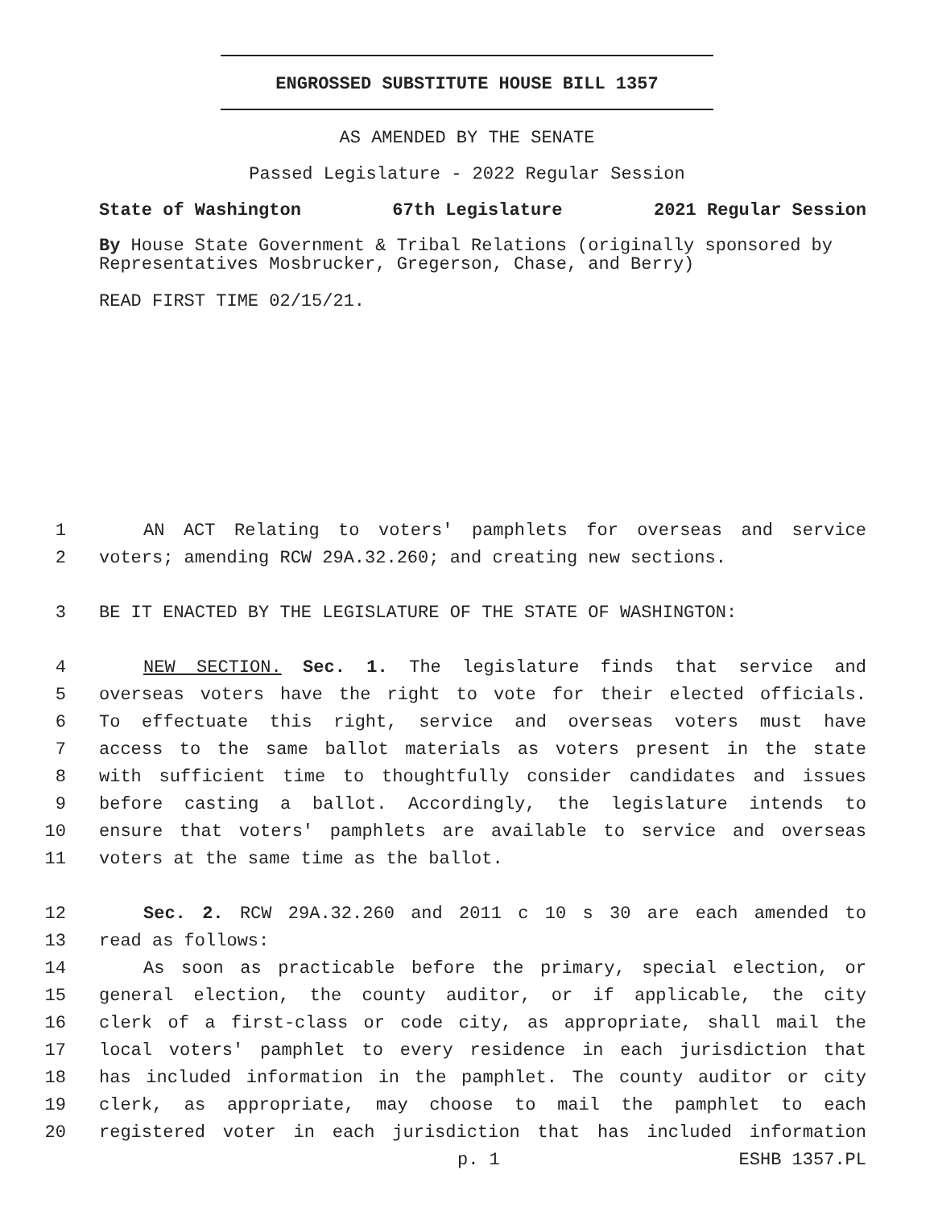ENGROSSED SUBSTITUTE HOUSE BILL 1357
AS AMENDED BY THE SENATE
Passed Legislature - 2022 Regular Session
State of Washington 67th Legislature 2021 Regular Session
By House State Government & Tribal Relations (originally sponsored by Representatives Mosbrucker, Gregerson, Chase, and Berry)
READ FIRST TIME 02/15/21.
1 AN ACT Relating to voters' pamphlets for overseas and service
2 voters; amending RCW 29A.32.260; and creating new sections.
3 BE IT ENACTED BY THE LEGISLATURE OF THE STATE OF WASHINGTON:
4 NEW SECTION. Sec. 1. The legislature finds that service and
5 overseas voters have the right to vote for their elected officials.
6 To effectuate this right, service and overseas voters must have
7 access to the same ballot materials as voters present in the state
8 with sufficient time to thoughtfully consider candidates and issues
9 before casting a ballot. Accordingly, the legislature intends to
10 ensure that voters' pamphlets are available to service and overseas
11 voters at the same time as the ballot.
12 Sec. 2. RCW 29A.32.260 and 2011 c 10 s 30 are each amended to
13 read as follows:
14 As soon as practicable before the primary, special election, or
15 general election, the county auditor, or if applicable, the city
16 clerk of a first-class or code city, as appropriate, shall mail the
17 local voters' pamphlet to every residence in each jurisdiction that
18 has included information in the pamphlet. The county auditor or city
19 clerk, as appropriate, may choose to mail the pamphlet to each
20 registered voter in each jurisdiction that has included information
p. 1 ESHB 1357.PL